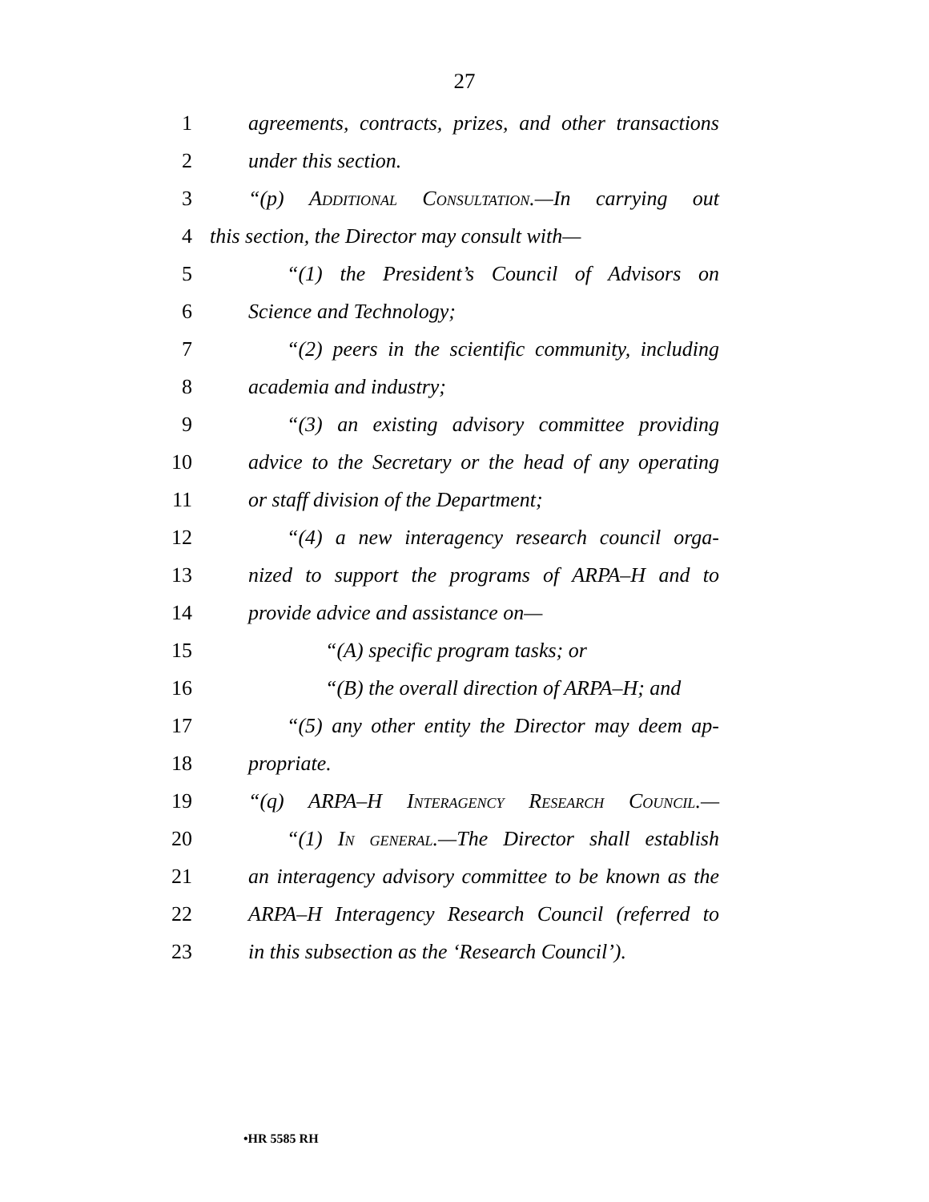27
1 agreements, contracts, prizes, and other transactions
2 under this section.
3 “(p) Additional Consultation.—In carrying out
4 this section, the Director may consult with—
5 “(1) the President’s Council of Advisors on
6 Science and Technology;
7 “(2) peers in the scientific community, including
8 academia and industry;
9 “(3) an existing advisory committee providing
10 advice to the Secretary or the head of any operating
11 or staff division of the Department;
12 “(4) a new interagency research council orga-
13 nized to support the programs of ARPA–H and to
14 provide advice and assistance on—
15 “(A) specific program tasks; or
16 “(B) the overall direction of ARPA–H; and
17 “(5) any other entity the Director may deem ap-
18 propriate.
19 “(q) ARPA–H Interagency Research Council.—
20 “(1) In general.—The Director shall establish
21 an interagency advisory committee to be known as the
22 ARPA–H Interagency Research Council (referred to
23 in this subsection as the ‘Research Council’).
•HR 5585 RH